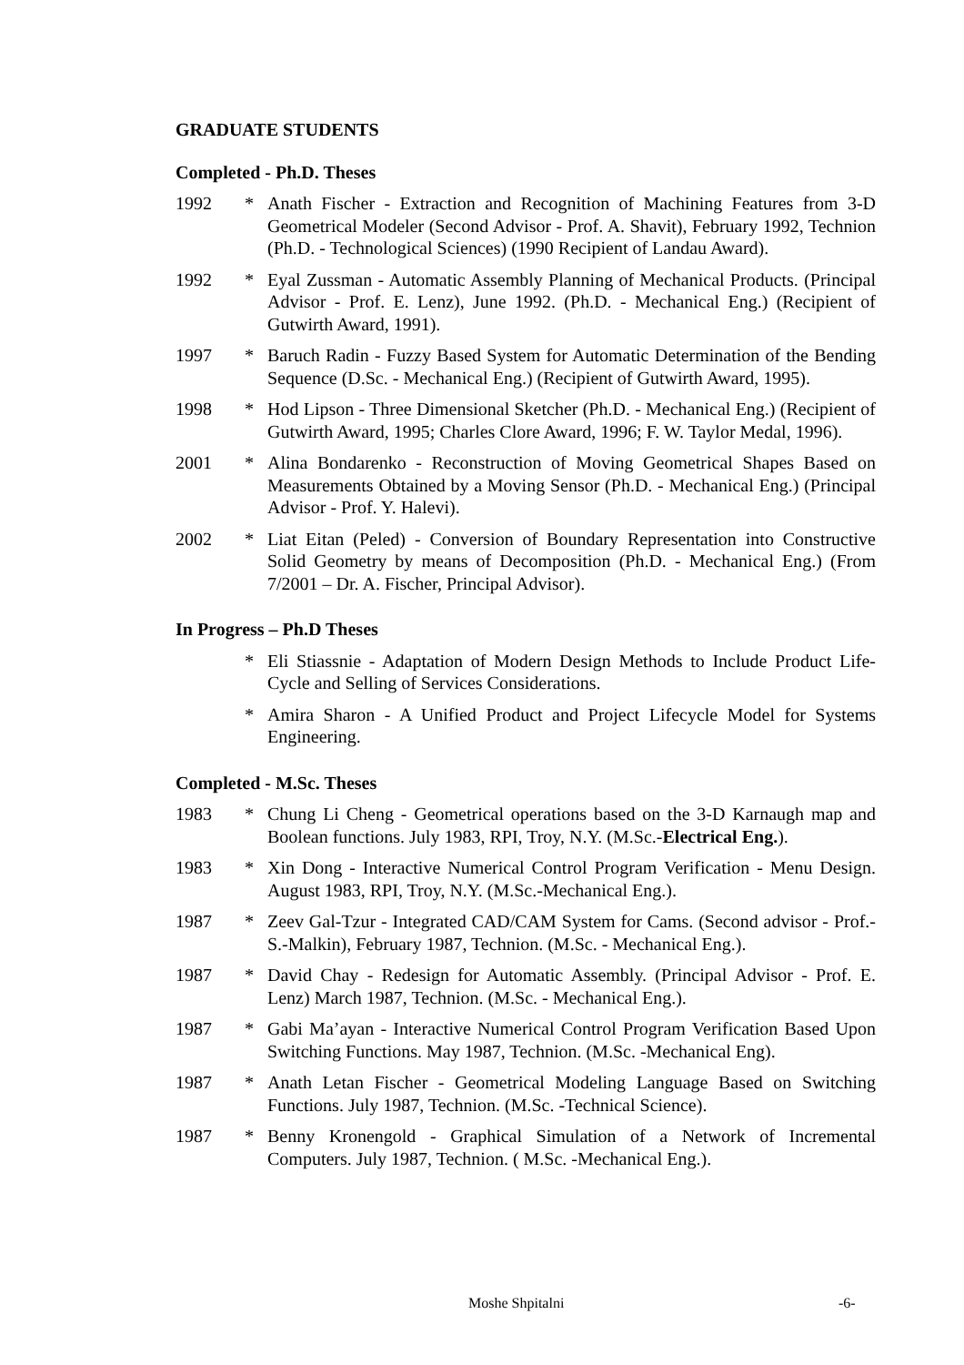GRADUATE STUDENTS
Completed - Ph.D. Theses
1992 * Anath Fischer - Extraction and Recognition of Machining Features from 3-D Geometrical Modeler (Second Advisor - Prof. A. Shavit), February 1992, Technion (Ph.D. - Technological Sciences) (1990 Recipient of Landau Award).
1992 * Eyal Zussman - Automatic Assembly Planning of Mechanical Products. (Principal Advisor - Prof. E. Lenz), June 1992. (Ph.D. - Mechanical Eng.) (Recipient of Gutwirth Award, 1991).
1997 * Baruch Radin - Fuzzy Based System for Automatic Determination of the Bending Sequence (D.Sc. - Mechanical Eng.) (Recipient of Gutwirth Award, 1995).
1998 * Hod Lipson - Three Dimensional Sketcher (Ph.D. - Mechanical Eng.) (Recipient of Gutwirth Award, 1995; Charles Clore Award, 1996; F. W. Taylor Medal, 1996).
2001 * Alina Bondarenko - Reconstruction of Moving Geometrical Shapes Based on Measurements Obtained by a Moving Sensor (Ph.D. - Mechanical Eng.) (Principal Advisor - Prof. Y. Halevi).
2002 * Liat Eitan (Peled) - Conversion of Boundary Representation into Constructive Solid Geometry by means of Decomposition (Ph.D. - Mechanical Eng.) (From 7/2001 – Dr. A. Fischer, Principal Advisor).
In Progress – Ph.D Theses
* Eli Stiassnie - Adaptation of Modern Design Methods to Include Product Life-Cycle and Selling of Services Considerations.
* Amira Sharon - A Unified Product and Project Lifecycle Model for Systems Engineering.
Completed - M.Sc. Theses
1983 * Chung Li Cheng - Geometrical operations based on the 3-D Karnaugh map and Boolean functions. July 1983, RPI, Troy, N.Y. (M.Sc.-Electrical Eng.).
1983 * Xin Dong - Interactive Numerical Control Program Verification - Menu Design. August 1983, RPI, Troy, N.Y. (M.Sc.-Mechanical Eng.).
1987 * Zeev Gal-Tzur - Integrated CAD/CAM System for Cams. (Second advisor - Prof.-S.-Malkin), February 1987, Technion. (M.Sc. - Mechanical Eng.).
1987 * David Chay - Redesign for Automatic Assembly. (Principal Advisor - Prof. E. Lenz) March 1987, Technion. (M.Sc. - Mechanical Eng.).
1987 * Gabi Ma’ayan - Interactive Numerical Control Program Verification Based Upon Switching Functions. May 1987, Technion. (M.Sc. -Mechanical Eng).
1987 * Anath Letan Fischer - Geometrical Modeling Language Based on Switching Functions. July 1987, Technion. (M.Sc. -Technical Science).
1987 * Benny Kronengold - Graphical Simulation of a Network of Incremental Computers. July 1987, Technion. ( M.Sc. -Mechanical Eng.).
Moshe Shpitalni -6-